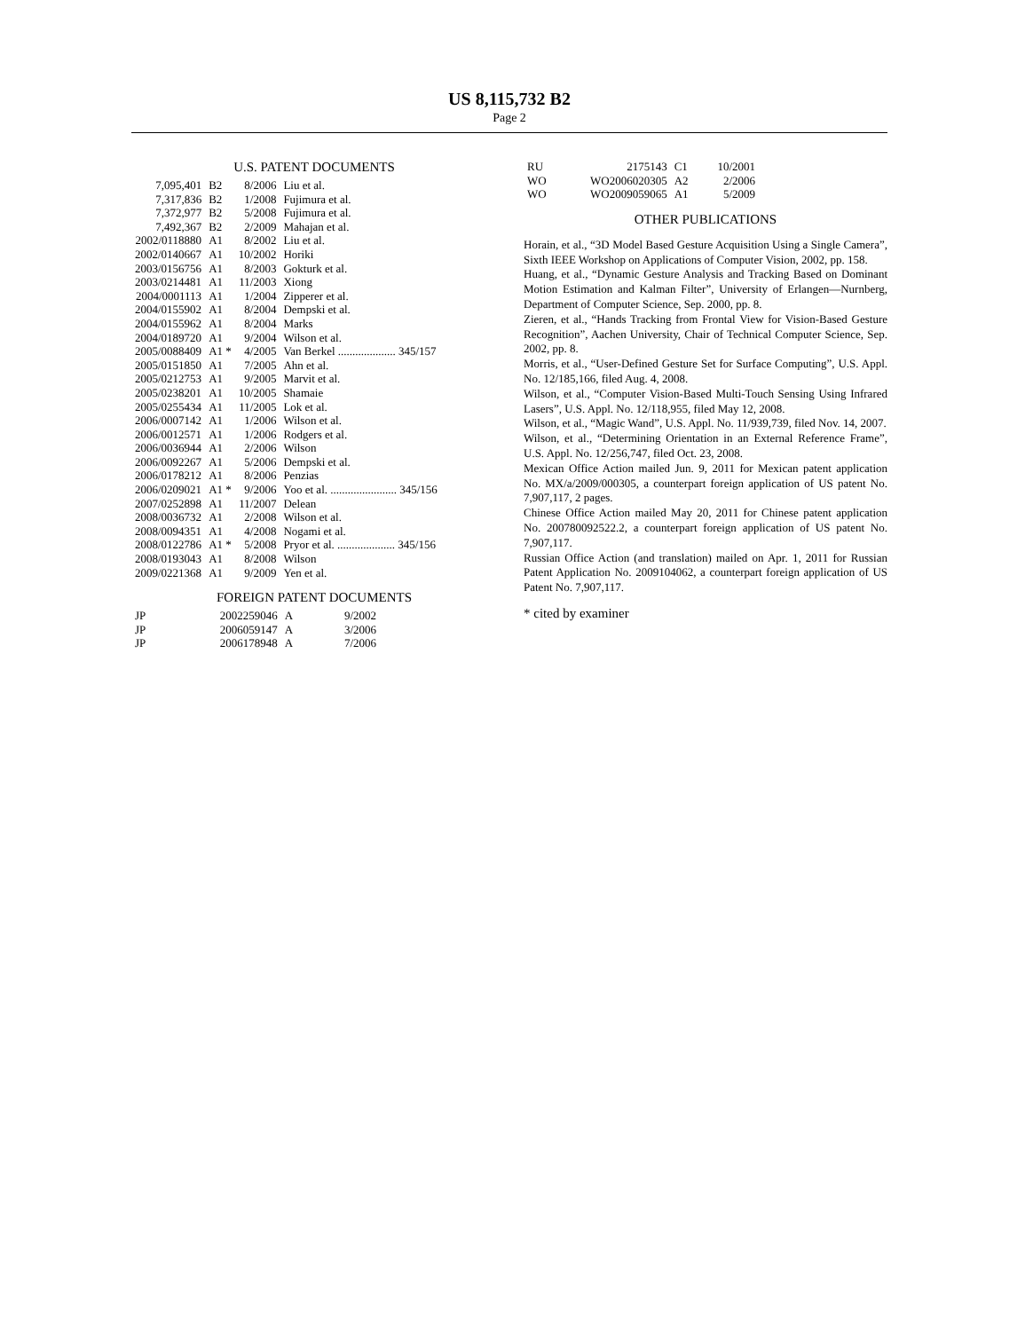US 8,115,732 B2
Page 2
U.S. PATENT DOCUMENTS
| 7,095,401 | B2 | 8/2006 | Liu et al. |
| 7,317,836 | B2 | 1/2008 | Fujimura et al. |
| 7,372,977 | B2 | 5/2008 | Fujimura et al. |
| 7,492,367 | B2 | 2/2009 | Mahajan et al. |
| 2002/0118880 | A1 | 8/2002 | Liu et al. |
| 2002/0140667 | A1 | 10/2002 | Horiki |
| 2003/0156756 | A1 | 8/2003 | Gokturk et al. |
| 2003/0214481 | A1 | 11/2003 | Xiong |
| 2004/0001113 | A1 | 1/2004 | Zipperer et al. |
| 2004/0155902 | A1 | 8/2004 | Dempski et al. |
| 2004/0155962 | A1 | 8/2004 | Marks |
| 2004/0189720 | A1 | 9/2004 | Wilson et al. |
| 2005/0088409 | A1 * | 4/2005 | Van Berkel .................... 345/157 |
| 2005/0151850 | A1 | 7/2005 | Ahn et al. |
| 2005/0212753 | A1 | 9/2005 | Marvit et al. |
| 2005/0238201 | A1 | 10/2005 | Shamaie |
| 2005/0255434 | A1 | 11/2005 | Lok et al. |
| 2006/0007142 | A1 | 1/2006 | Wilson et al. |
| 2006/0012571 | A1 | 1/2006 | Rodgers et al. |
| 2006/0036944 | A1 | 2/2006 | Wilson |
| 2006/0092267 | A1 | 5/2006 | Dempski et al. |
| 2006/0178212 | A1 | 8/2006 | Penzias |
| 2006/0209021 | A1 * | 9/2006 | Yoo et al. ....................... 345/156 |
| 2007/0252898 | A1 | 11/2007 | Delean |
| 2008/0036732 | A1 | 2/2008 | Wilson et al. |
| 2008/0094351 | A1 | 4/2008 | Nogami et al. |
| 2008/0122786 | A1 * | 5/2008 | Pryor et al. .................... 345/156 |
| 2008/0193043 | A1 | 8/2008 | Wilson |
| 2009/0221368 | A1 | 9/2009 | Yen et al. |
FOREIGN PATENT DOCUMENTS
| JP | 2002259046 | A | 9/2002 |
| JP | 2006059147 | A | 3/2006 |
| JP | 2006178948 | A | 7/2006 |
| RU | 2175143 | C1 | 10/2001 |
| WO | WO2006020305 | A2 | 2/2006 |
| WO | WO2009059065 | A1 | 5/2009 |
OTHER PUBLICATIONS
Horain, et al., “3D Model Based Gesture Acquisition Using a Single Camera”, Sixth IEEE Workshop on Applications of Computer Vision, 2002, pp. 158.
Huang, et al., “Dynamic Gesture Analysis and Tracking Based on Dominant Motion Estimation and Kalman Filter”, University of Erlangen—Nurnberg, Department of Computer Science, Sep. 2000, pp. 8.
Zieren, et al., “Hands Tracking from Frontal View for Vision-Based Gesture Recognition”, Aachen University, Chair of Technical Computer Science, Sep. 2002, pp. 8.
Morris, et al., “User-Defined Gesture Set for Surface Computing”, U.S. Appl. No. 12/185,166, filed Aug. 4, 2008.
Wilson, et al., “Computer Vision-Based Multi-Touch Sensing Using Infrared Lasers”, U.S. Appl. No. 12/118,955, filed May 12, 2008.
Wilson, et al., “Magic Wand”, U.S. Appl. No. 11/939,739, filed Nov. 14, 2007.
Wilson, et al., “Determining Orientation in an External Reference Frame”, U.S. Appl. No. 12/256,747, filed Oct. 23, 2008.
Mexican Office Action mailed Jun. 9, 2011 for Mexican patent application No. MX/a/2009/000305, a counterpart foreign application of US patent No. 7,907,117, 2 pages.
Chinese Office Action mailed May 20, 2011 for Chinese patent application No. 200780092522.2, a counterpart foreign application of US patent No. 7,907,117.
Russian Office Action (and translation) mailed on Apr. 1, 2011 for Russian Patent Application No. 2009104062, a counterpart foreign application of US Patent No. 7,907,117.
* cited by examiner